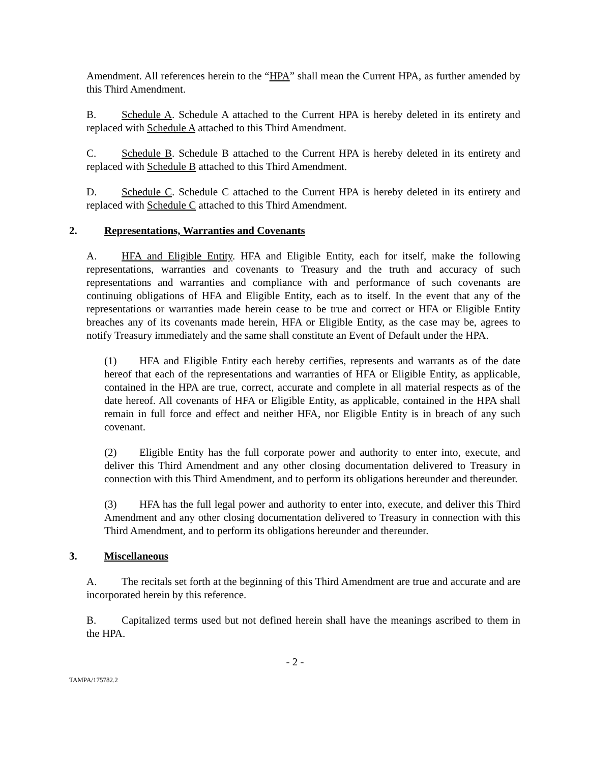Amendment. All references herein to the “HPA” shall mean the Current HPA, as further amended by this Third Amendment.
B. Schedule A. Schedule A attached to the Current HPA is hereby deleted in its entirety and replaced with Schedule A attached to this Third Amendment.
C. Schedule B. Schedule B attached to the Current HPA is hereby deleted in its entirety and replaced with Schedule B attached to this Third Amendment.
D. Schedule C. Schedule C attached to the Current HPA is hereby deleted in its entirety and replaced with Schedule C attached to this Third Amendment.
2. Representations, Warranties and Covenants
A. HFA and Eligible Entity. HFA and Eligible Entity, each for itself, make the following representations, warranties and covenants to Treasury and the truth and accuracy of such representations and warranties and compliance with and performance of such covenants are continuing obligations of HFA and Eligible Entity, each as to itself. In the event that any of the representations or warranties made herein cease to be true and correct or HFA or Eligible Entity breaches any of its covenants made herein, HFA or Eligible Entity, as the case may be, agrees to notify Treasury immediately and the same shall constitute an Event of Default under the HPA.
(1) HFA and Eligible Entity each hereby certifies, represents and warrants as of the date hereof that each of the representations and warranties of HFA or Eligible Entity, as applicable, contained in the HPA are true, correct, accurate and complete in all material respects as of the date hereof. All covenants of HFA or Eligible Entity, as applicable, contained in the HPA shall remain in full force and effect and neither HFA, nor Eligible Entity is in breach of any such covenant.
(2) Eligible Entity has the full corporate power and authority to enter into, execute, and deliver this Third Amendment and any other closing documentation delivered to Treasury in connection with this Third Amendment, and to perform its obligations hereunder and thereunder.
(3) HFA has the full legal power and authority to enter into, execute, and deliver this Third Amendment and any other closing documentation delivered to Treasury in connection with this Third Amendment, and to perform its obligations hereunder and thereunder.
3. Miscellaneous
A. The recitals set forth at the beginning of this Third Amendment are true and accurate and are incorporated herein by this reference.
B. Capitalized terms used but not defined herein shall have the meanings ascribed to them in the HPA.
- 2 -
TAMPA/175782.2